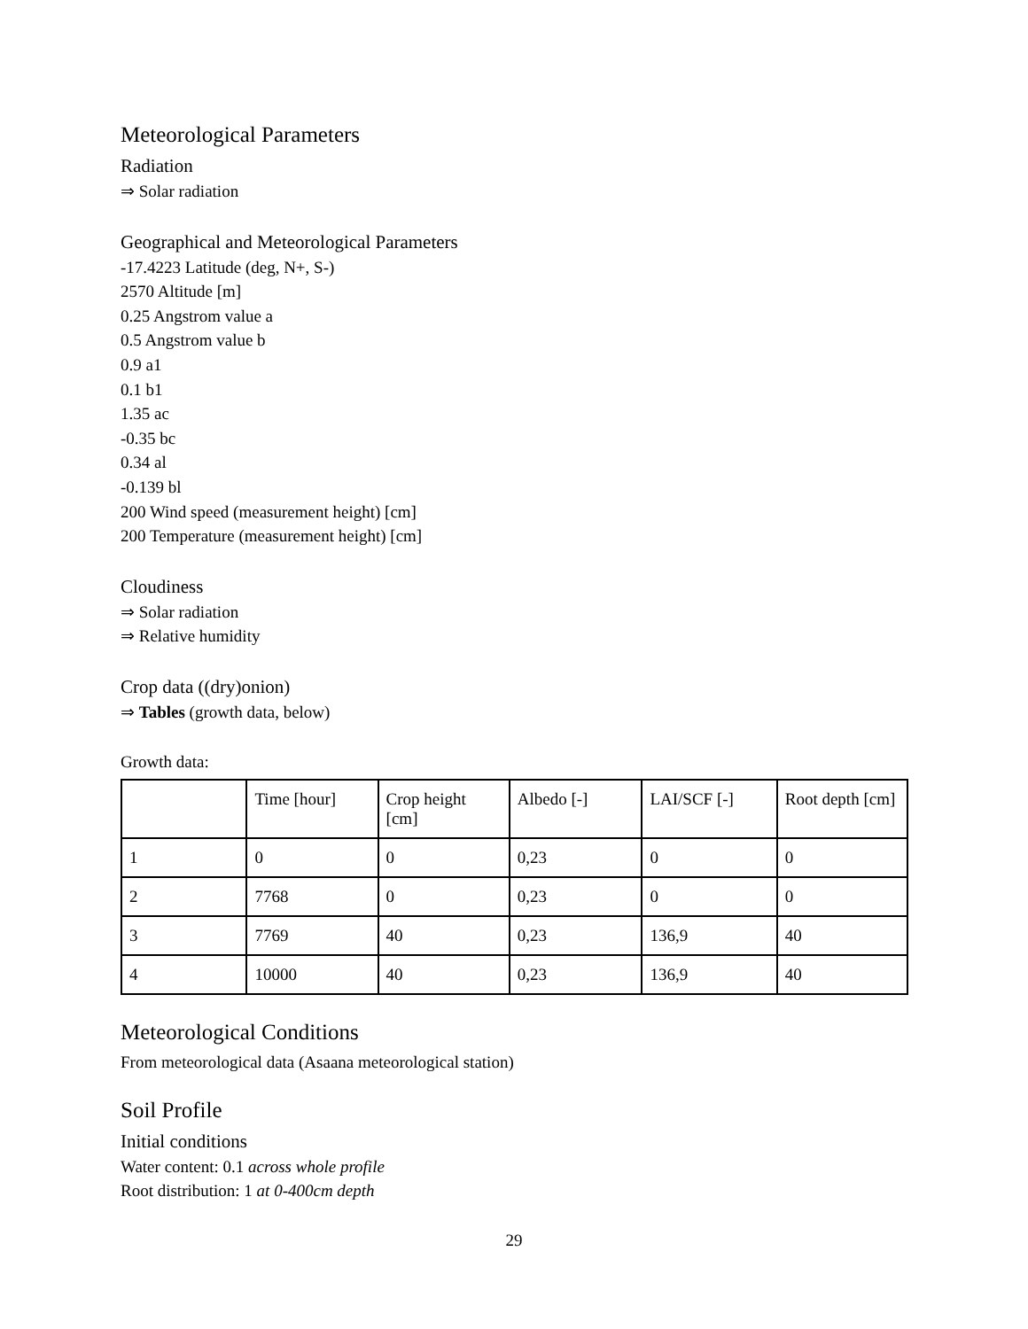Meteorological Parameters
Radiation
⇒ Solar radiation
Geographical and Meteorological Parameters
-17.4223 Latitude (deg, N+, S-)
2570 Altitude [m]
0.25 Angstrom value a
0.5 Angstrom value b
0.9 a1
0.1 b1
1.35 ac
-0.35 bc
0.34 al
-0.139 bl
200 Wind speed (measurement height) [cm]
200 Temperature (measurement height) [cm]
Cloudiness
⇒ Solar radiation
⇒ Relative humidity
Crop data ((dry)onion)
⇒ Tables (growth data, below)
Growth data:
| | Time [hour] | Crop height [cm] | Albedo [-] | LAI/SCF [-] | Root depth [cm] |
| 1 | 0 | 0 | 0,23 | 0 | 0 |
| 2 | 7768 | 0 | 0,23 | 0 | 0 |
| 3 | 7769 | 40 | 0,23 | 136,9 | 40 |
| 4 | 10000 | 40 | 0,23 | 136,9 | 40 |
Meteorological Conditions
From meteorological data (Asaana meteorological station)
Soil Profile
Initial conditions
Water content: 0.1 across whole profile
Root distribution: 1 at 0-400cm depth
29